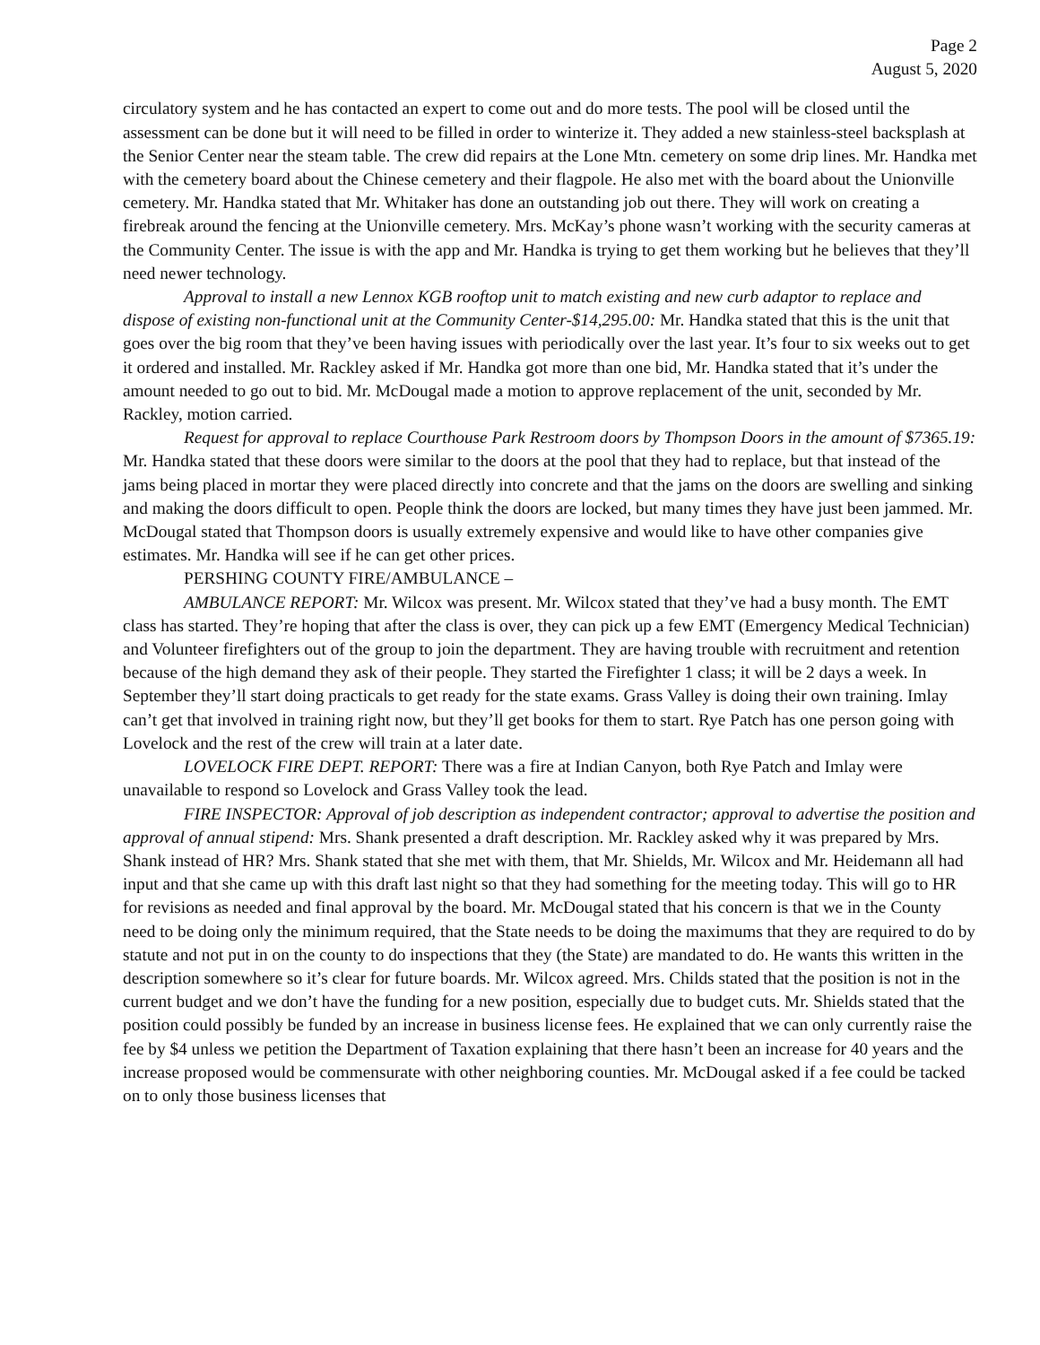Page 2
August 5, 2020
circulatory system and he has contacted an expert to come out and do more tests. The pool will be closed until the assessment can be done but it will need to be filled in order to winterize it. They added a new stainless-steel backsplash at the Senior Center near the steam table. The crew did repairs at the Lone Mtn. cemetery on some drip lines. Mr. Handka met with the cemetery board about the Chinese cemetery and their flagpole. He also met with the board about the Unionville cemetery. Mr. Handka stated that Mr. Whitaker has done an outstanding job out there. They will work on creating a firebreak around the fencing at the Unionville cemetery. Mrs. McKay’s phone wasn’t working with the security cameras at the Community Center. The issue is with the app and Mr. Handka is trying to get them working but he believes that they’ll need newer technology.
Approval to install a new Lennox KGB rooftop unit to match existing and new curb adaptor to replace and dispose of existing non-functional unit at the Community Center-$14,295.00: Mr. Handka stated that this is the unit that goes over the big room that they’ve been having issues with periodically over the last year. It’s four to six weeks out to get it ordered and installed. Mr. Rackley asked if Mr. Handka got more than one bid, Mr. Handka stated that it’s under the amount needed to go out to bid. Mr. McDougal made a motion to approve replacement of the unit, seconded by Mr. Rackley, motion carried.
Request for approval to replace Courthouse Park Restroom doors by Thompson Doors in the amount of $7365.19: Mr. Handka stated that these doors were similar to the doors at the pool that they had to replace, but that instead of the jams being placed in mortar they were placed directly into concrete and that the jams on the doors are swelling and sinking and making the doors difficult to open. People think the doors are locked, but many times they have just been jammed. Mr. McDougal stated that Thompson doors is usually extremely expensive and would like to have other companies give estimates. Mr. Handka will see if he can get other prices.
PERSHING COUNTY FIRE/AMBULANCE –
AMBULANCE REPORT: Mr. Wilcox was present. Mr. Wilcox stated that they’ve had a busy month. The EMT class has started. They’re hoping that after the class is over, they can pick up a few EMT (Emergency Medical Technician) and Volunteer firefighters out of the group to join the department. They are having trouble with recruitment and retention because of the high demand they ask of their people. They started the Firefighter 1 class; it will be 2 days a week. In September they’ll start doing practicals to get ready for the state exams. Grass Valley is doing their own training. Imlay can’t get that involved in training right now, but they’ll get books for them to start. Rye Patch has one person going with Lovelock and the rest of the crew will train at a later date.
LOVELOCK FIRE DEPT. REPORT: There was a fire at Indian Canyon, both Rye Patch and Imlay were unavailable to respond so Lovelock and Grass Valley took the lead.
FIRE INSPECTOR: Approval of job description as independent contractor; approval to advertise the position and approval of annual stipend: Mrs. Shank presented a draft description. Mr. Rackley asked why it was prepared by Mrs. Shank instead of HR? Mrs. Shank stated that she met with them, that Mr. Shields, Mr. Wilcox and Mr. Heidemann all had input and that she came up with this draft last night so that they had something for the meeting today. This will go to HR for revisions as needed and final approval by the board. Mr. McDougal stated that his concern is that we in the County need to be doing only the minimum required, that the State needs to be doing the maximums that they are required to do by statute and not put in on the county to do inspections that they (the State) are mandated to do. He wants this written in the description somewhere so it’s clear for future boards. Mr. Wilcox agreed. Mrs. Childs stated that the position is not in the current budget and we don’t have the funding for a new position, especially due to budget cuts. Mr. Shields stated that the position could possibly be funded by an increase in business license fees. He explained that we can only currently raise the fee by $4 unless we petition the Department of Taxation explaining that there hasn’t been an increase for 40 years and the increase proposed would be commensurate with other neighboring counties. Mr. McDougal asked if a fee could be tacked on to only those business licenses that